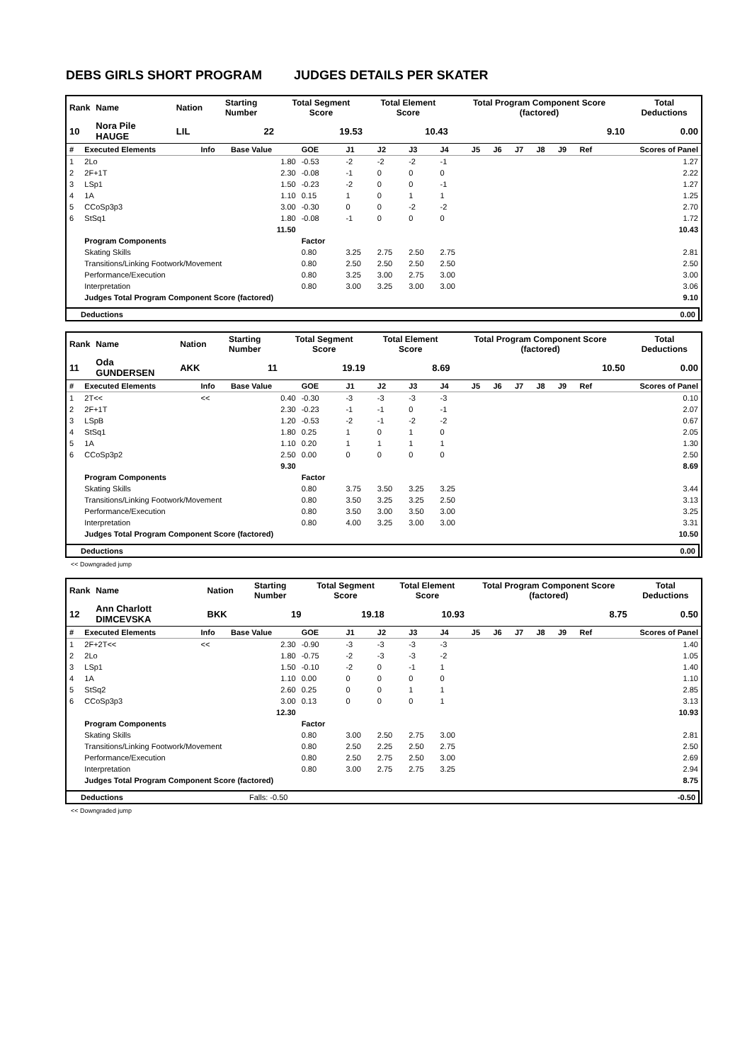DEBS GIRLS SHORT PROGRAM JUDGES DETAILS PER SKATER
| Rank | Name | Nation | Starting Number | Total Segment Score | Total Element Score | Total Program Component Score (factored) | Total Deductions |
| --- | --- | --- | --- | --- | --- | --- | --- |
| 10 | Nora Pile HAUGE | LIL | 22 | 19.53 | 10.43 | 9.10 | 0.00 |
| # | Executed Elements | Info | Base Value | GOE | J1 | J2 | J3 | J4 | J5 | J6 | J7 | J8 | J9 | Ref | Scores of Panel |
| 1 | 2Lo | | 1.80 | -0.53 | -2 | -2 | -2 | -1 | | | | | | | 1.27 |
| 2 | 2F+1T | | 2.30 | -0.08 | -1 | 0 | 0 | 0 | | | | | | | 2.22 |
| 3 | LSp1 | | 1.50 | -0.23 | -2 | 0 | 0 | -1 | | | | | | | 1.27 |
| 4 | 1A | | 1.10 | 0.15 | 1 | 0 | 1 | 1 | | | | | | | 1.25 |
| 5 | CCoSp3p3 | | 3.00 | -0.30 | 0 | 0 | -2 | -2 | | | | | | | 2.70 |
| 6 | StSq1 | | 1.80 | -0.08 | -1 | 0 | 0 | 0 | | | | | | | 1.72 |
| | | | 11.50 | | | | | | | | | | | | 10.43 |
| | Program Components | | | Factor | | | | | | | | | | | |
| | Skating Skills | | | 0.80 | 3.25 | 2.75 | 2.50 | 2.75 | | | | | | | 2.81 |
| | Transitions/Linking Footwork/Movement | | | 0.80 | 2.50 | 2.50 | 2.50 | 2.50 | | | | | | | 2.50 |
| | Performance/Execution | | | 0.80 | 3.25 | 3.00 | 2.75 | 3.00 | | | | | | | 3.00 |
| | Interpretation | | | 0.80 | 3.00 | 3.25 | 3.00 | 3.00 | | | | | | | 3.06 |
| | Judges Total Program Component Score (factored) | | | | | | | | | | | | | | 9.10 |
| Deductions | 0.00 |
| Rank | Name | Nation | Starting Number | Total Segment Score | Total Element Score | Total Program Component Score (factored) | Total Deductions |
| --- | --- | --- | --- | --- | --- | --- | --- |
| 11 | Oda GUNDERSEN | AKK | 11 | 19.19 | 8.69 | 10.50 | 0.00 |
| # | Executed Elements | Info | Base Value | GOE | J1 | J2 | J3 | J4 | J5 | J6 | J7 | J8 | J9 | Ref | Scores of Panel |
| 1 | 2T<< | << | 0.40 | -0.30 | -3 | -3 | -3 | -3 | | | | | | | 0.10 |
| 2 | 2F+1T | | 2.30 | -0.23 | -1 | -1 | 0 | -1 | | | | | | | 2.07 |
| 3 | LSpB | | 1.20 | -0.53 | -2 | -1 | -2 | -2 | | | | | | | 0.67 |
| 4 | StSq1 | | 1.80 | 0.25 | 1 | 0 | 1 | 0 | | | | | | | 2.05 |
| 5 | 1A | | 1.10 | 0.20 | 1 | 1 | 1 | 1 | | | | | | | 1.30 |
| 6 | CCoSp3p2 | | 2.50 | 0.00 | 0 | 0 | 0 | 0 | | | | | | | 2.50 |
| | | | 9.30 | | | | | | | | | | | | 8.69 |
| | Program Components | | | Factor | | | | | | | | | | | |
| | Skating Skills | | | 0.80 | 3.75 | 3.50 | 3.25 | 3.25 | | | | | | | 3.44 |
| | Transitions/Linking Footwork/Movement | | | 0.80 | 3.50 | 3.25 | 3.25 | 2.50 | | | | | | | 3.13 |
| | Performance/Execution | | | 0.80 | 3.50 | 3.00 | 3.50 | 3.00 | | | | | | | 3.25 |
| | Interpretation | | | 0.80 | 4.00 | 3.25 | 3.00 | 3.00 | | | | | | | 3.31 |
| | Judges Total Program Component Score (factored) | | | | | | | | | | | | | | 10.50 |
| Deductions | 0.00 |
<< Downgraded jump
| Rank | Name | Nation | Starting Number | Total Segment Score | Total Element Score | Total Program Component Score (factored) | Total Deductions |
| --- | --- | --- | --- | --- | --- | --- | --- |
| 12 | Ann Charlott DIMCEVSKA | BKK | 19 | 19.18 | 10.93 | 8.75 | 0.50 |
| # | Executed Elements | Info | Base Value | GOE | J1 | J2 | J3 | J4 | J5 | J6 | J7 | J8 | J9 | Ref | Scores of Panel |
| 1 | 2F+2T<< | << | 2.30 | -0.90 | -3 | -3 | -3 | -3 | | | | | | | 1.40 |
| 2 | 2Lo | | 1.80 | -0.75 | -2 | -3 | -3 | -2 | | | | | | | 1.05 |
| 3 | LSp1 | | 1.50 | -0.10 | -2 | 0 | -1 | 1 | | | | | | | 1.40 |
| 4 | 1A | | 1.10 | 0.00 | 0 | 0 | 0 | 0 | | | | | | | 1.10 |
| 5 | StSq2 | | 2.60 | 0.25 | 0 | 0 | 1 | 1 | | | | | | | 2.85 |
| 6 | CCoSp3p3 | | 3.00 | 0.13 | 0 | 0 | 0 | 1 | | | | | | | 3.13 |
| | | | 12.30 | | | | | | | | | | | | 10.93 |
| | Program Components | | | Factor | | | | | | | | | | | |
| | Skating Skills | | | 0.80 | 3.00 | 2.50 | 2.75 | 3.00 | | | | | | | 2.81 |
| | Transitions/Linking Footwork/Movement | | | 0.80 | 2.50 | 2.25 | 2.50 | 2.75 | | | | | | | 2.50 |
| | Performance/Execution | | | 0.80 | 2.50 | 2.75 | 2.50 | 3.00 | | | | | | | 2.69 |
| | Interpretation | | | 0.80 | 3.00 | 2.75 | 2.75 | 3.25 | | | | | | | 2.94 |
| | Judges Total Program Component Score (factored) | | | | | | | | | | | | | | 8.75 |
| Deductions | Falls: -0.50 | -0.50 |
<< Downgraded jump